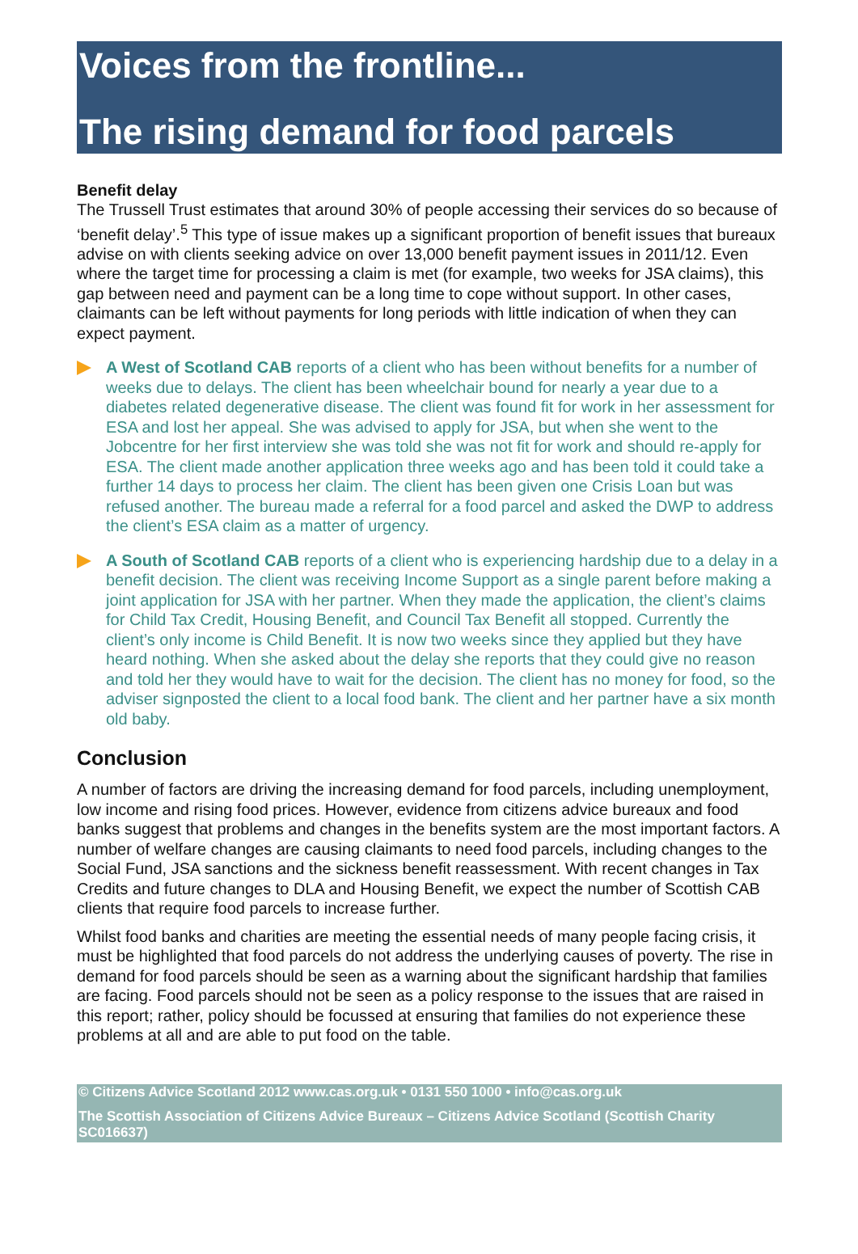Voices from the frontline...
The rising demand for food parcels
Benefit delay
The Trussell Trust estimates that around 30% of people accessing their services do so because of ‘benefit delay’.<sup>5</sup> This type of issue makes up a significant proportion of benefit issues that bureaux advise on with clients seeking advice on over 13,000 benefit payment issues in 2011/12. Even where the target time for processing a claim is met (for example, two weeks for JSA claims), this gap between need and payment can be a long time to cope without support. In other cases, claimants can be left without payments for long periods with little indication of when they can expect payment.
A West of Scotland CAB reports of a client who has been without benefits for a number of weeks due to delays. The client has been wheelchair bound for nearly a year due to a diabetes related degenerative disease. The client was found fit for work in her assessment for ESA and lost her appeal. She was advised to apply for JSA, but when she went to the Jobcentre for her first interview she was told she was not fit for work and should re-apply for ESA. The client made another application three weeks ago and has been told it could take a further 14 days to process her claim. The client has been given one Crisis Loan but was refused another. The bureau made a referral for a food parcel and asked the DWP to address the client’s ESA claim as a matter of urgency.
A South of Scotland CAB reports of a client who is experiencing hardship due to a delay in a benefit decision. The client was receiving Income Support as a single parent before making a joint application for JSA with her partner. When they made the application, the client’s claims for Child Tax Credit, Housing Benefit, and Council Tax Benefit all stopped. Currently the client’s only income is Child Benefit. It is now two weeks since they applied but they have heard nothing. When she asked about the delay she reports that they could give no reason and told her they would have to wait for the decision. The client has no money for food, so the adviser signposted the client to a local food bank. The client and her partner have a six month old baby.
Conclusion
A number of factors are driving the increasing demand for food parcels, including unemployment, low income and rising food prices. However, evidence from citizens advice bureaux and food banks suggest that problems and changes in the benefits system are the most important factors. A number of welfare changes are causing claimants to need food parcels, including changes to the Social Fund, JSA sanctions and the sickness benefit reassessment. With recent changes in Tax Credits and future changes to DLA and Housing Benefit, we expect the number of Scottish CAB clients that require food parcels to increase further.
Whilst food banks and charities are meeting the essential needs of many people facing crisis, it must be highlighted that food parcels do not address the underlying causes of poverty. The rise in demand for food parcels should be seen as a warning about the significant hardship that families are facing. Food parcels should not be seen as a policy response to the issues that are raised in this report; rather, policy should be focussed at ensuring that families do not experience these problems at all and are able to put food on the table.
© Citizens Advice Scotland 2012 www.cas.org.uk • 0131 550 1000 • info@cas.org.uk
The Scottish Association of Citizens Advice Bureaux – Citizens Advice Scotland (Scottish Charity SC016637)